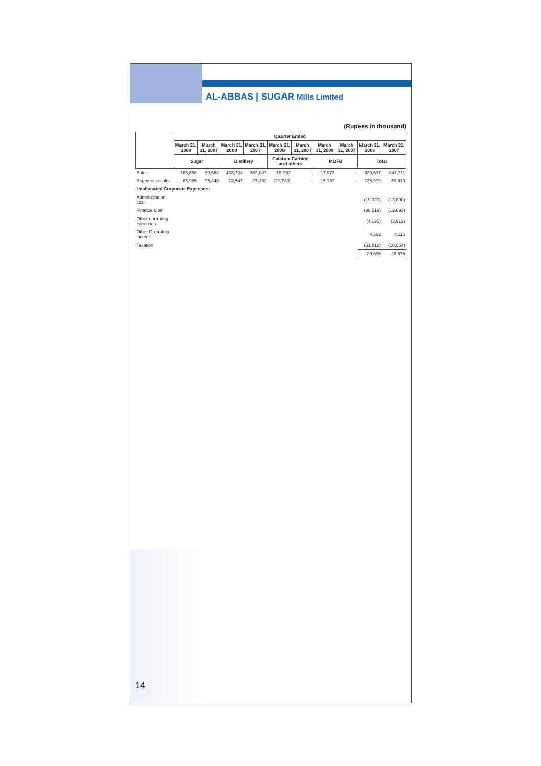AL-ABBAS | SUGAR Mills Limited
(Rupees in thousand)
| | Quarter Ended | | | | | | | | | |
| --- | --- | --- | --- | --- | --- | --- | --- | --- | --- | --- |
| | March 31, 2008 | March 31, 2007 | March 31, 2008 | March 31, 2007 | March 31, 2008 | March 31, 2007 | March 31, 2008 | March 31, 2007 | March 31, 2008 | March 31, 2007 |
| | Sugar | | Distillery | | Calcium Carbide and others | | MDFB | | Total | |
| Sales | 163,658 | 80,664 | 433,704 | 367,047 | 15,362 | - | 17,973 | - | 630,697 | 447,711 |
| Segment results | 63,985 | 36,448 | 72,547 | 23,162 | (12,740) | - | 15,187 | - | 138,979 | 59,610 |
| Unallocated Corporate Expenses: | | | | | | | | | | |
| Administration cost | | | | | | | | | (19,320) | (13,890) |
| Finance Cost | | | | | | | | | (38,519) | (12,693) |
| Other operating expenses | | | | | | | | | (4,195) | (3,913) |
| Other Operating income | | | | | | | | | 4,562 | 4,115 |
| Taxation | | | | | | | | | (51,812) | (10,554) |
| | | | | | | | | | 29,695 | 22,675 |
14